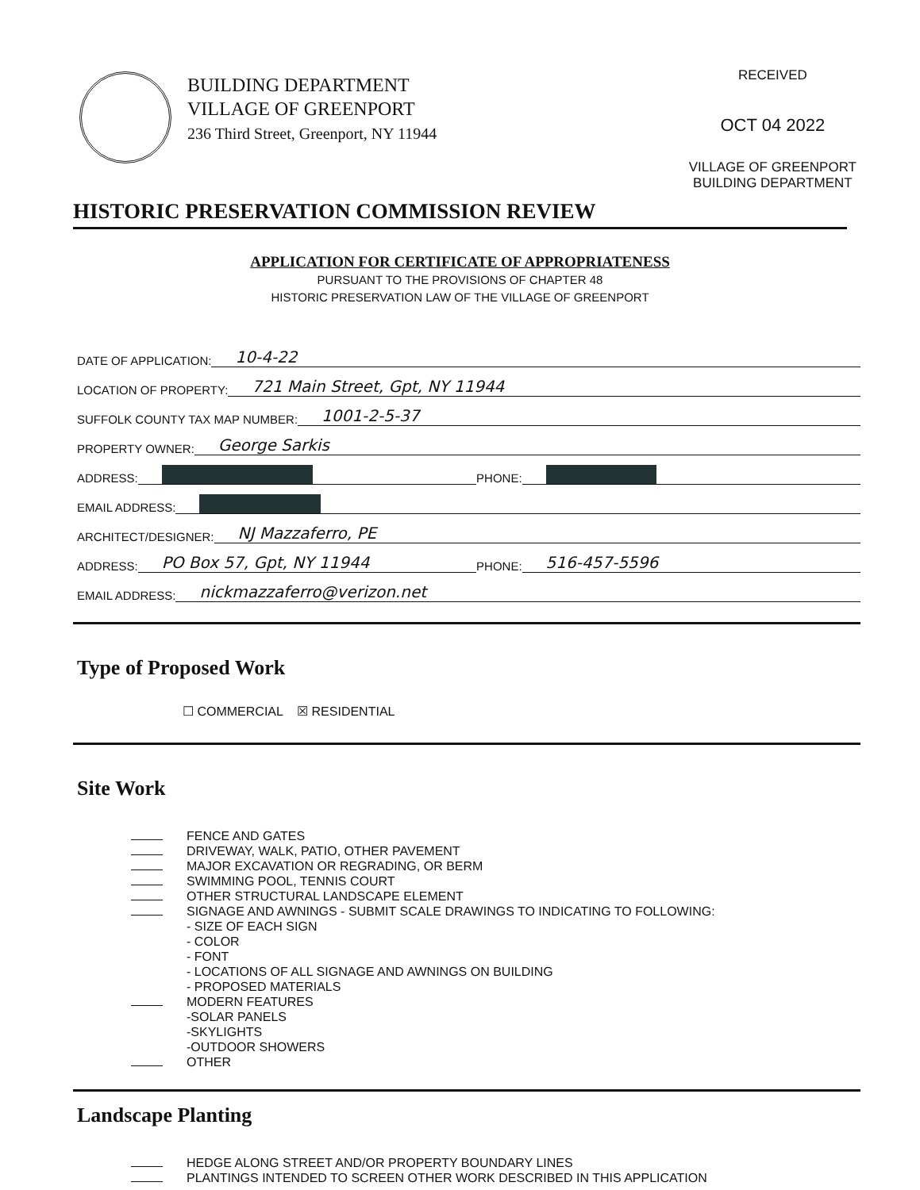BUILDING DEPARTMENT
VILLAGE OF GREENPORT
236 Third Street, Greenport, NY 11944
RECEIVED
OCT 04 2022
VILLAGE OF GREENPORT
BUILDING DEPARTMENT
HISTORIC PRESERVATION COMMISSION REVIEW
APPLICATION FOR CERTIFICATE OF APPROPRIATENESS
PURSUANT TO THE PROVISIONS OF CHAPTER 48
HISTORIC PRESERVATION LAW OF THE VILLAGE OF GREENPORT
DATE OF APPLICATION: 10-4-22
LOCATION OF PROPERTY: 721 Main Street, Gpt, NY 11944
SUFFOLK COUNTY TAX MAP NUMBER: 1001-2-5-37
PROPERTY OWNER: George Sarkis
ADDRESS: PHONE:
EMAIL ADDRESS:
ARCHITECT/DESIGNER: NJ Mazzaferro, PE
ADDRESS: PO Box 57, Gpt, NY 11944 PHONE: 516-457-5596
EMAIL ADDRESS: nickmazzaferro@verizon.net
Type of Proposed Work
☐ COMMERCIAL ☒ RESIDENTIAL
Site Work
FENCE AND GATES
DRIVEWAY, WALK, PATIO, OTHER PAVEMENT
MAJOR EXCAVATION OR REGRADING, OR BERM
SWIMMING POOL, TENNIS COURT
OTHER STRUCTURAL LANDSCAPE ELEMENT
SIGNAGE AND AWNINGS - SUBMIT SCALE DRAWINGS TO INDICATING TO FOLLOWING:
- SIZE OF EACH SIGN
- COLOR
- FONT
- LOCATIONS OF ALL SIGNAGE AND AWNINGS ON BUILDING
- PROPOSED MATERIALS
MODERN FEATURES
-SOLAR PANELS
-SKYLIGHTS
-OUTDOOR SHOWERS
OTHER
Landscape Planting
HEDGE ALONG STREET AND/OR PROPERTY BOUNDARY LINES
PLANTINGS INTENDED TO SCREEN OTHER WORK DESCRIBED IN THIS APPLICATION